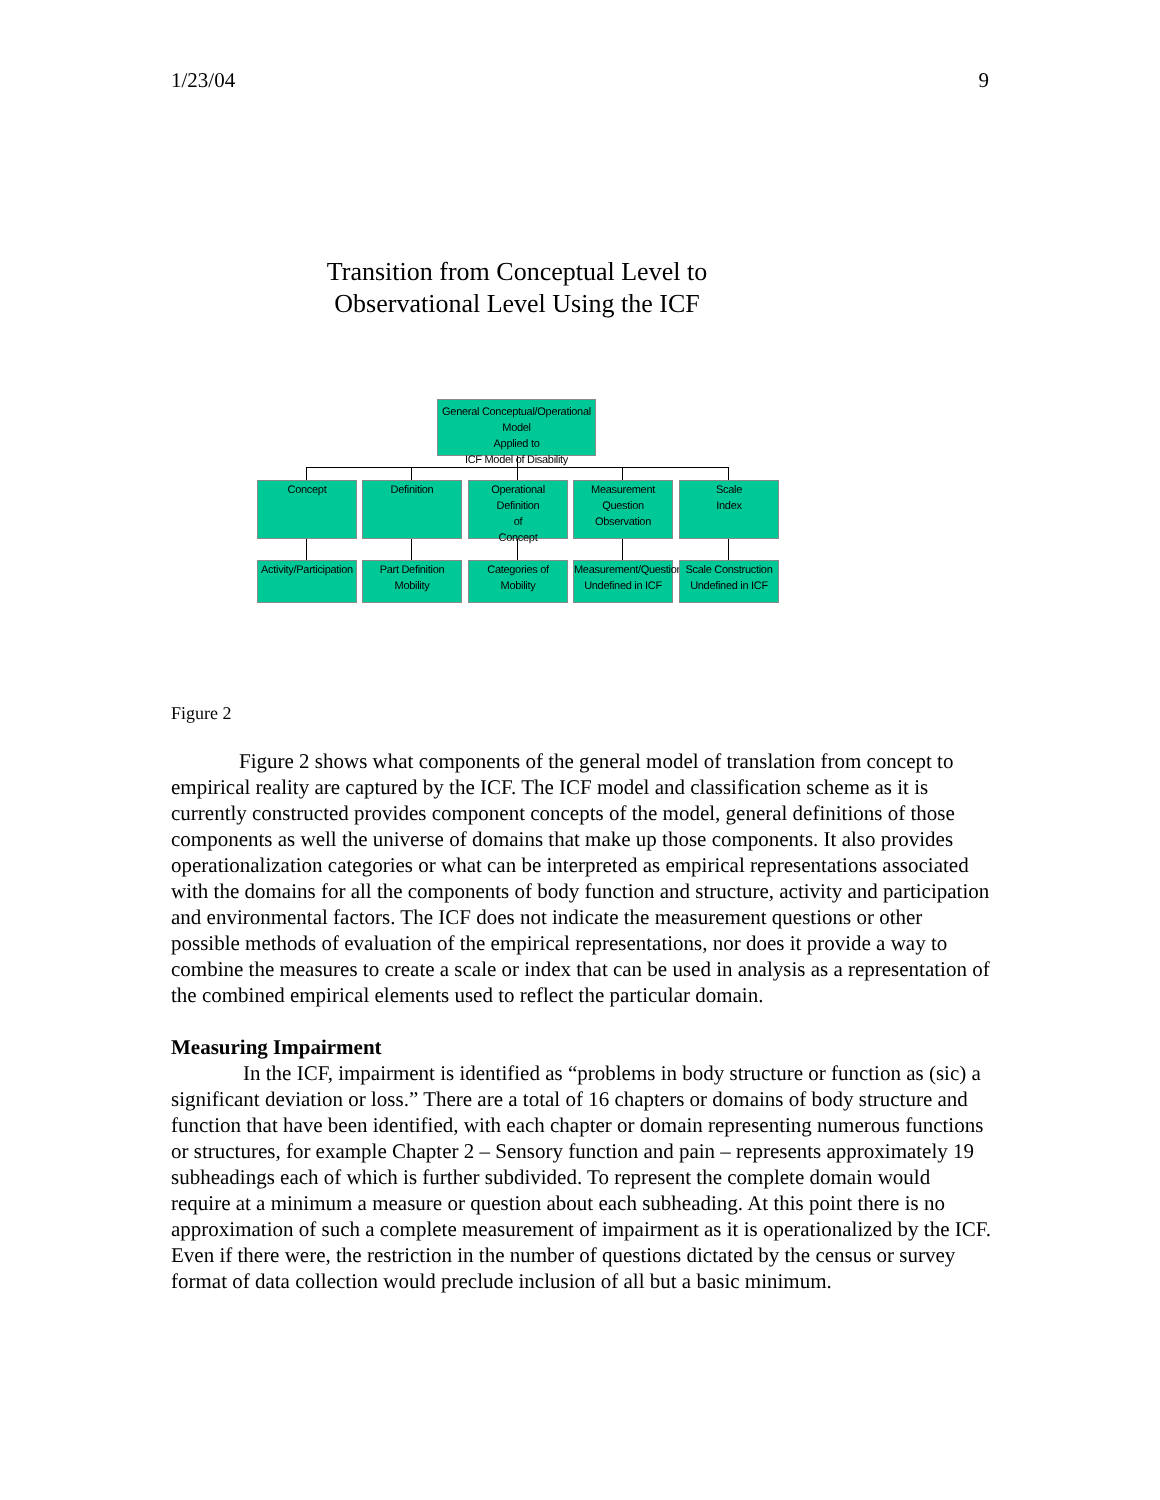1/23/04 9
Transition from Conceptual Level to
Observational Level Using the ICF
General Conceptual/Operational Model
Applied to
ICF Model of Disability
Concept Definition
Operational Definition
of
Concept
Measurement Question
Observation
Scale
Index
Activity/Participation
Part Definition
Mobility
Categories of Mobility
Measurement/Question
Undefined in ICF
Scale Construction
Undefined in ICF
Figure 2
Figure 2 shows what components of the general model of translation from concept to empirical reality are captured by the ICF. The ICF model and classification scheme as it is currently constructed provides component concepts of the model, general definitions of those components as well the universe of domains that make up those components. It also provides operationalization categories or what can be interpreted as empirical representations associated with the domains for all the components of body function and structure, activity and participation and environmental factors. The ICF does not indicate the measurement questions or other possible methods of evaluation of the empirical representations, nor does it provide a way to combine the measures to create a scale or index that can be used in analysis as a representation of the combined empirical elements used to reflect the particular domain.
Measuring Impairment
In the ICF, impairment is identified as “problems in body structure or function as (sic) a significant deviation or loss.” There are a total of 16 chapters or domains of body structure and function that have been identified, with each chapter or domain representing numerous functions or structures, for example Chapter 2 – Sensory function and pain – represents approximately 19 subheadings each of which is further subdivided. To represent the complete domain would require at a minimum a measure or question about each subheading. At this point there is no approximation of such a complete measurement of impairment as it is operationalized by the ICF. Even if there were, the restriction in the number of questions dictated by the census or survey format of data collection would preclude inclusion of all but a basic minimum.